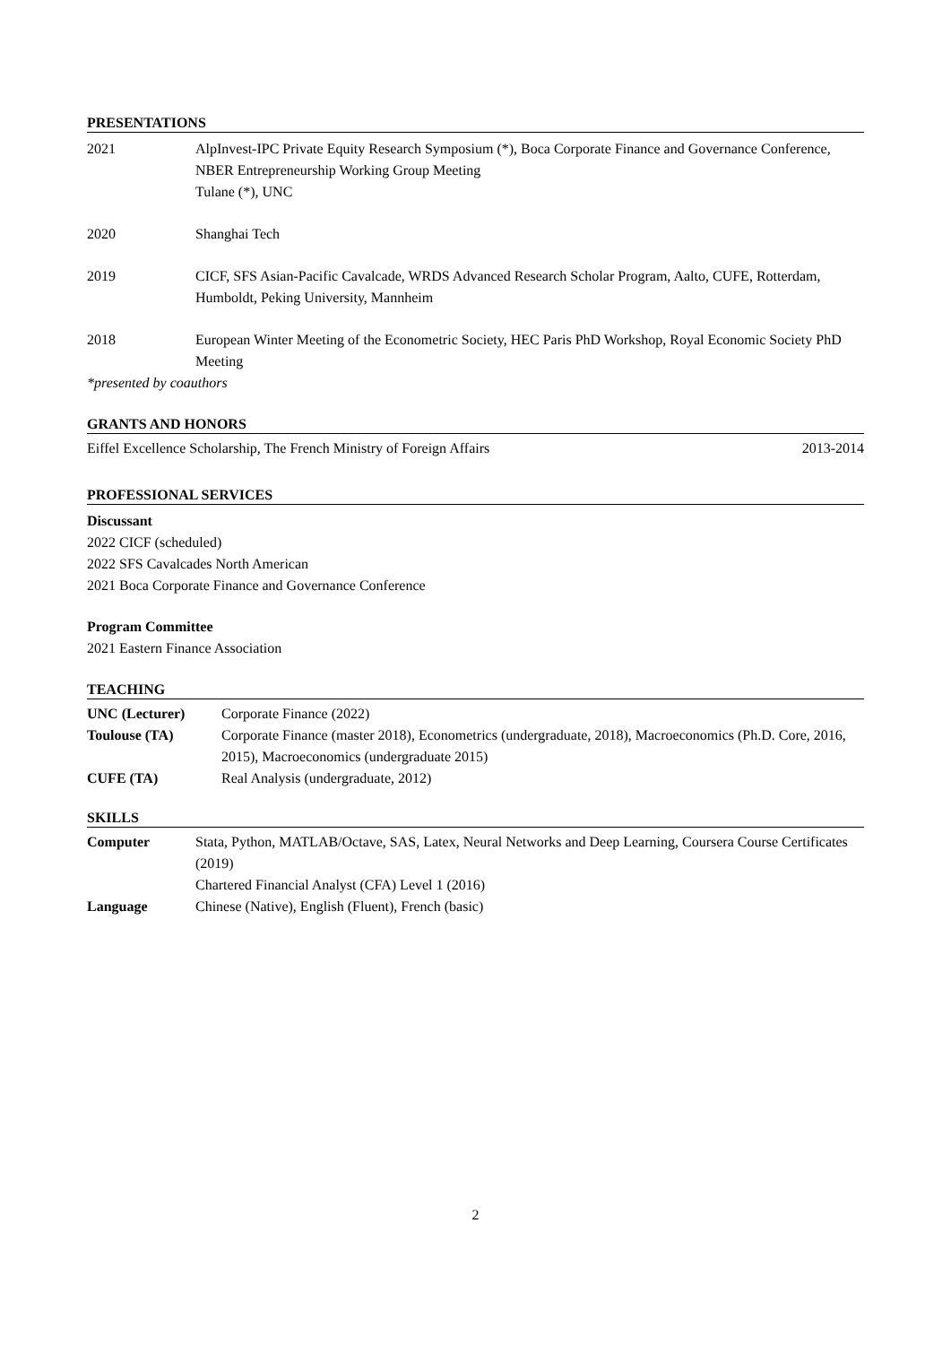PRESENTATIONS
| 2021 | AlpInvest-IPC Private Equity Research Symposium (*), Boca Corporate Finance and Governance Conference, NBER Entrepreneurship Working Group Meeting Tulane (*), UNC |
| 2020 | Shanghai Tech |
| 2019 | CICF, SFS Asian-Pacific Cavalcade, WRDS Advanced Research Scholar Program, Aalto, CUFE, Rotterdam, Humboldt, Peking University, Mannheim |
| 2018 | European Winter Meeting of the Econometric Society, HEC Paris PhD Workshop, Royal Economic Society PhD Meeting |
*presented by coauthors
GRANTS AND HONORS
| Eiffel Excellence Scholarship, The French Ministry of Foreign Affairs | 2013-2014 |
PROFESSIONAL SERVICES
Discussant
2022 CICF (scheduled)
2022 SFS Cavalcades North American
2021 Boca Corporate Finance and Governance Conference
Program Committee
2021 Eastern Finance Association
TEACHING
| UNC (Lecturer) | Corporate Finance (2022) |
| Toulouse (TA) | Corporate Finance (master 2018), Econometrics (undergraduate, 2018), Macroeconomics (Ph.D. Core, 2016, 2015), Macroeconomics (undergraduate 2015) |
| CUFE (TA) | Real Analysis (undergraduate, 2012) |
SKILLS
| Computer | Stata, Python, MATLAB/Octave, SAS, Latex, Neural Networks and Deep Learning, Coursera Course Certificates (2019) Chartered Financial Analyst (CFA) Level 1 (2016) |
| Language | Chinese (Native), English (Fluent), French (basic) |
2